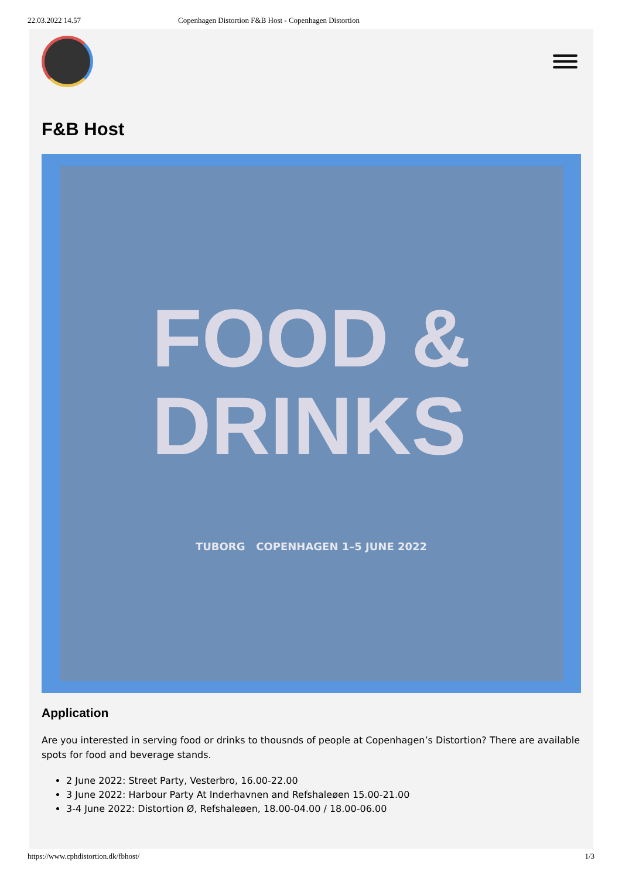22.03.2022 14.57 Copenhagen Distortion F&B Host - Copenhagen Distortion
F&B Host
FOOD &
DRINKS
TUBORG COPENHAGEN 1–5 JUNE 2022
Application
Are you interested in serving food or drinks to thousnds of people at Copenhagen’s Distortion? There are available spots for food and beverage stands.
2 June 2022: Street Party, Vesterbro, 16.00-22.00
3 June 2022: Harbour Party At Inderhavnen and Refshaleøen 15.00-21.00
3-4 June 2022: Distortion Ø, Refshaleøen, 18.00-04.00 / 18.00-06.00
https://www.cphdistortion.dk/fbhost/ 1/3